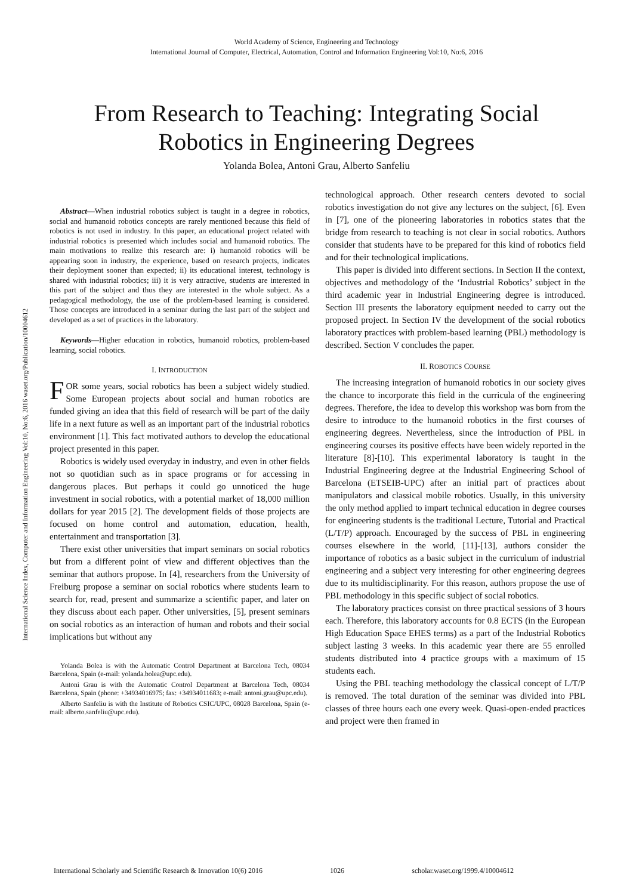World Academy of Science, Engineering and Technology
International Journal of Computer, Electrical, Automation, Control and Information Engineering Vol:10, No:6, 2016
From Research to Teaching: Integrating Social
Robotics in Engineering Degrees
Yolanda Bolea, Antoni Grau, Alberto Sanfeliu
International Science Index, Computer and Information Engineering Vol:10, No:6, 2016 waset.org/Publication/10004612
Abstract—When industrial robotics subject is taught in a degree in robotics, social and humanoid robotics concepts are rarely mentioned because this field of robotics is not used in industry. In this paper, an educational project related with industrial robotics is presented which includes social and humanoid robotics. The main motivations to realize this research are: i) humanoid robotics will be appearing soon in industry, the experience, based on research projects, indicates their deployment sooner than expected; ii) its educational interest, technology is shared with industrial robotics; iii) it is very attractive, students are interested in this part of the subject and thus they are interested in the whole subject. As a pedagogical methodology, the use of the problem-based learning is considered. Those concepts are introduced in a seminar during the last part of the subject and developed as a set of practices in the laboratory.
Keywords—Higher education in robotics, humanoid robotics, problem-based learning, social robotics.
I. INTRODUCTION
FOR some years, social robotics has been a subject widely studied. Some European projects about social and human robotics are funded giving an idea that this field of research will be part of the daily life in a next future as well as an important part of the industrial robotics environment [1]. This fact motivated authors to develop the educational project presented in this paper.
Robotics is widely used everyday in industry, and even in other fields not so quotidian such as in space programs or for accessing in dangerous places. But perhaps it could go unnoticed the huge investment in social robotics, with a potential market of 18,000 million dollars for year 2015 [2]. The development fields of those projects are focused on home control and automation, education, health, entertainment and transportation [3].
There exist other universities that impart seminars on social robotics but from a different point of view and different objectives than the seminar that authors propose. In [4], researchers from the University of Freiburg propose a seminar on social robotics where students learn to search for, read, present and summarize a scientific paper, and later on they discuss about each paper. Other universities, [5], present seminars on social robotics as an interaction of human and robots and their social implications but without any
Yolanda Bolea is with the Automatic Control Department at Barcelona Tech, 08034 Barcelona, Spain (e-mail: yolanda.bolea@upc.edu).
Antoni Grau is with the Automatic Control Department at Barcelona Tech, 08034 Barcelona, Spain (phone: +34934016975; fax: +34934011683; e-mail: antoni.grau@upc.edu).
Alberto Sanfeliu is with the Institute of Robotics CSIC/UPC, 08028 Barcelona, Spain (e-mail: alberto.sanfeliu@upc.edu).
technological approach. Other research centers devoted to social robotics investigation do not give any lectures on the subject, [6]. Even in [7], one of the pioneering laboratories in robotics states that the bridge from research to teaching is not clear in social robotics. Authors consider that students have to be prepared for this kind of robotics field and for their technological implications.
This paper is divided into different sections. In Section II the context, objectives and methodology of the ‘Industrial Robotics’ subject in the third academic year in Industrial Engineering degree is introduced. Section III presents the laboratory equipment needed to carry out the proposed project. In Section IV the development of the social robotics laboratory practices with problem-based learning (PBL) methodology is described. Section V concludes the paper.
II. ROBOTICS COURSE
The increasing integration of humanoid robotics in our society gives the chance to incorporate this field in the curricula of the engineering degrees. Therefore, the idea to develop this workshop was born from the desire to introduce to the humanoid robotics in the first courses of engineering degrees. Nevertheless, since the introduction of PBL in engineering courses its positive effects have been widely reported in the literature [8]-[10]. This experimental laboratory is taught in the Industrial Engineering degree at the Industrial Engineering School of Barcelona (ETSEIB-UPC) after an initial part of practices about manipulators and classical mobile robotics. Usually, in this university the only method applied to impart technical education in degree courses for engineering students is the traditional Lecture, Tutorial and Practical (L/T/P) approach. Encouraged by the success of PBL in engineering courses elsewhere in the world, [11]-[13], authors consider the importance of robotics as a basic subject in the curriculum of industrial engineering and a subject very interesting for other engineering degrees due to its multidisciplinarity. For this reason, authors propose the use of PBL methodology in this specific subject of social robotics.
The laboratory practices consist on three practical sessions of 3 hours each. Therefore, this laboratory accounts for 0.8 ECTS (in the European High Education Space EHES terms) as a part of the Industrial Robotics subject lasting 3 weeks. In this academic year there are 55 enrolled students distributed into 4 practice groups with a maximum of 15 students each.
Using the PBL teaching methodology the classical concept of L/T/P is removed. The total duration of the seminar was divided into PBL classes of three hours each one every week. Quasi-open-ended practices and project were then framed in
International Scholarly and Scientific Research & Innovation 10(6) 2016 1026 scholar.waset.org/1999.4/10004612